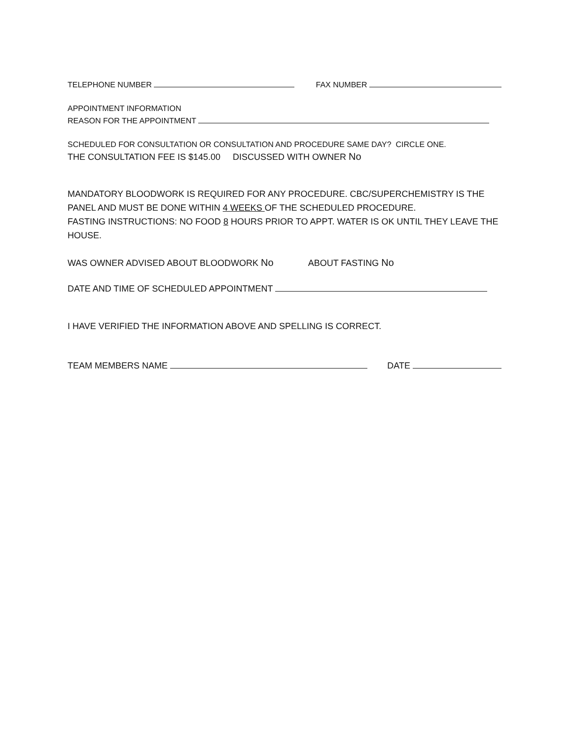TELEPHONE NUMBER FAX NUMBER
APPOINTMENT INFORMATION
REASON FOR THE APPOINTMENT
SCHEDULED FOR CONSULTATION OR CONSULTATION AND PROCEDURE SAME DAY? CIRCLE ONE.
THE CONSULTATION FEE IS $145.00 DISCUSSED WITH OWNER No
MANDATORY BLOODWORK IS REQUIRED FOR ANY PROCEDURE. CBC/SUPERCHEMISTRY IS THE PANEL AND MUST BE DONE WITHIN 4 WEEKS OF THE SCHEDULED PROCEDURE.
FASTING INSTRUCTIONS: NO FOOD 8 HOURS PRIOR TO APPT. WATER IS OK UNTIL THEY LEAVE THE HOUSE.
WAS OWNER ADVISED ABOUT BLOODWORK No ABOUT FASTING No
DATE AND TIME OF SCHEDULED APPOINTMENT
I HAVE VERIFIED THE INFORMATION ABOVE AND SPELLING IS CORRECT.
TEAM MEMBERS NAME DATE